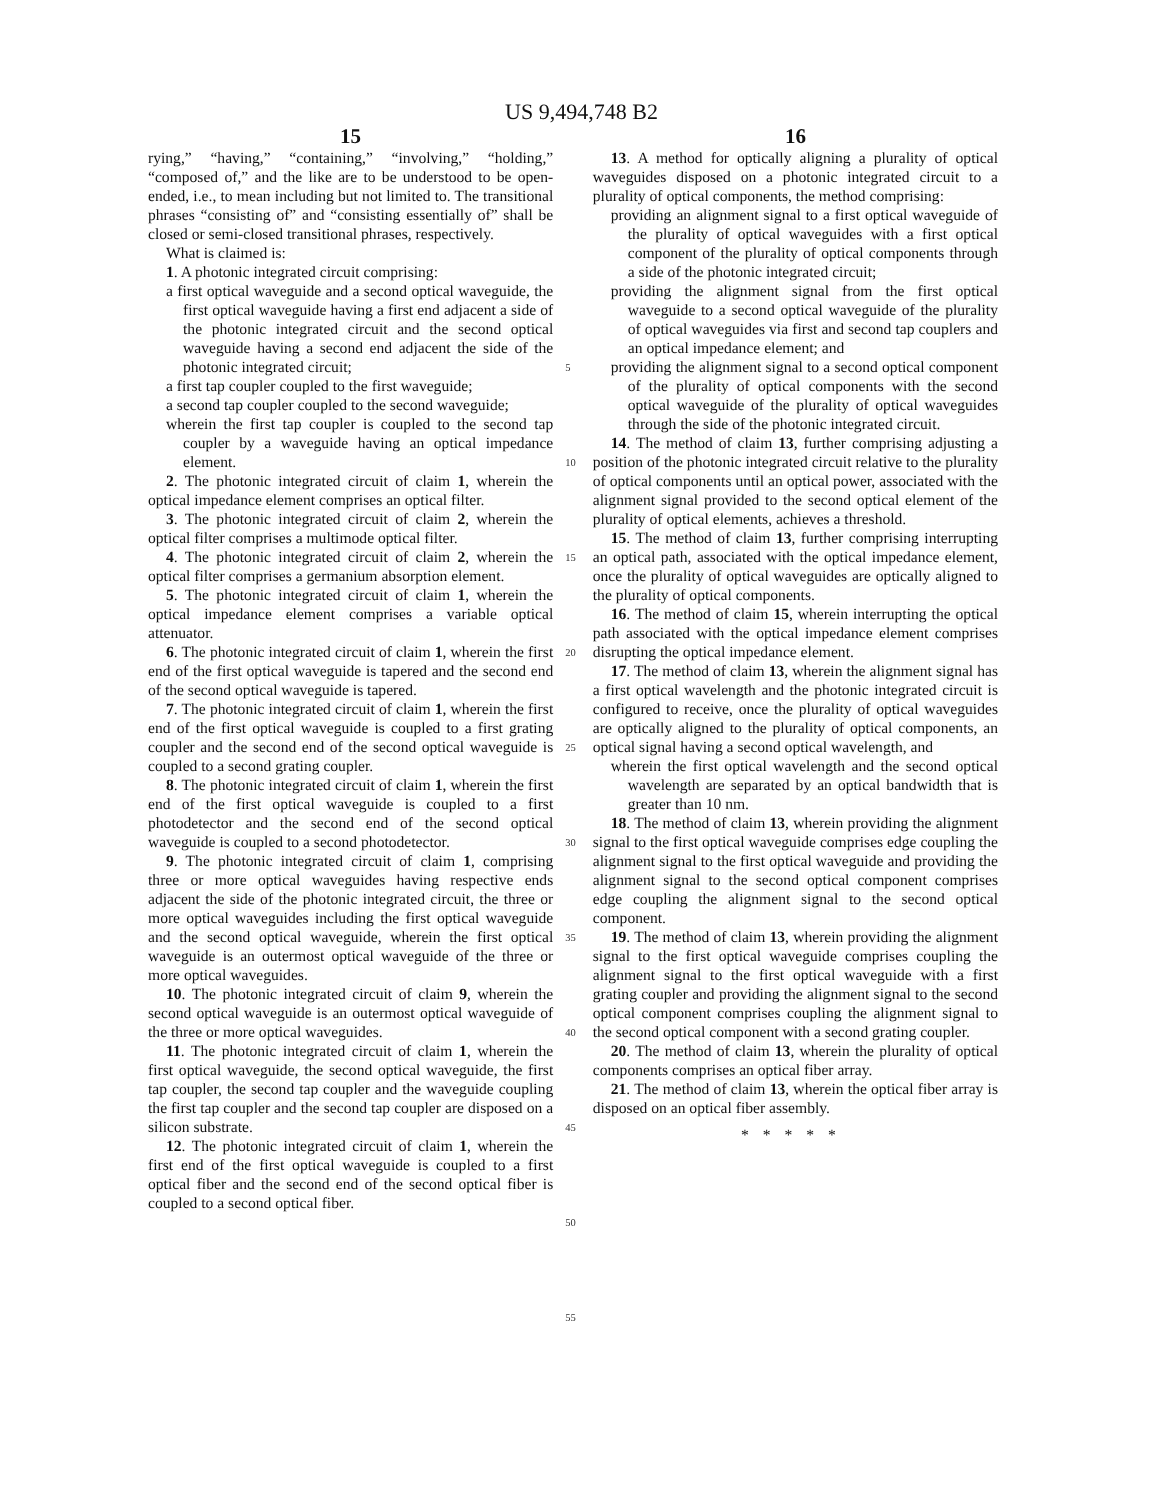US 9,494,748 B2
15
rying,” “having,” “containing,” “involving,” “holding,” “composed of,” and the like are to be understood to be open-ended, i.e., to mean including but not limited to. The transitional phrases “consisting of” and “consisting essentially of” shall be closed or semi-closed transitional phrases, respectively.
What is claimed is:
1. A photonic integrated circuit comprising:
a first optical waveguide and a second optical waveguide, the first optical waveguide having a first end adjacent a side of the photonic integrated circuit and the second optical waveguide having a second end adjacent the side of the photonic integrated circuit;
a first tap coupler coupled to the first waveguide;
a second tap coupler coupled to the second waveguide;
wherein the first tap coupler is coupled to the second tap coupler by a waveguide having an optical impedance element.
2. The photonic integrated circuit of claim 1, wherein the optical impedance element comprises an optical filter.
3. The photonic integrated circuit of claim 2, wherein the optical filter comprises a multimode optical filter.
4. The photonic integrated circuit of claim 2, wherein the optical filter comprises a germanium absorption element.
5. The photonic integrated circuit of claim 1, wherein the optical impedance element comprises a variable optical attenuator.
6. The photonic integrated circuit of claim 1, wherein the first end of the first optical waveguide is tapered and the second end of the second optical waveguide is tapered.
7. The photonic integrated circuit of claim 1, wherein the first end of the first optical waveguide is coupled to a first grating coupler and the second end of the second optical waveguide is coupled to a second grating coupler.
8. The photonic integrated circuit of claim 1, wherein the first end of the first optical waveguide is coupled to a first photodetector and the second end of the second optical waveguide is coupled to a second photodetector.
9. The photonic integrated circuit of claim 1, comprising three or more optical waveguides having respective ends adjacent the side of the photonic integrated circuit, the three or more optical waveguides including the first optical waveguide and the second optical waveguide, wherein the first optical waveguide is an outermost optical waveguide of the three or more optical waveguides.
10. The photonic integrated circuit of claim 9, wherein the second optical waveguide is an outermost optical waveguide of the three or more optical waveguides.
11. The photonic integrated circuit of claim 1, wherein the first optical waveguide, the second optical waveguide, the first tap coupler, the second tap coupler and the waveguide coupling the first tap coupler and the second tap coupler are disposed on a silicon substrate.
12. The photonic integrated circuit of claim 1, wherein the first end of the first optical waveguide is coupled to a first optical fiber and the second end of the second optical fiber is coupled to a second optical fiber.
5
10
15
20
25
30
35
40
45
50
55
16
13. A method for optically aligning a plurality of optical waveguides disposed on a photonic integrated circuit to a plurality of optical components, the method comprising:
providing an alignment signal to a first optical waveguide of the plurality of optical waveguides with a first optical component of the plurality of optical components through a side of the photonic integrated circuit;
providing the alignment signal from the first optical waveguide to a second optical waveguide of the plurality of optical waveguides via first and second tap couplers and an optical impedance element; and
providing the alignment signal to a second optical component of the plurality of optical components with the second optical waveguide of the plurality of optical waveguides through the side of the photonic integrated circuit.
14. The method of claim 13, further comprising adjusting a position of the photonic integrated circuit relative to the plurality of optical components until an optical power, associated with the alignment signal provided to the second optical element of the plurality of optical elements, achieves a threshold.
15. The method of claim 13, further comprising interrupting an optical path, associated with the optical impedance element, once the plurality of optical waveguides are optically aligned to the plurality of optical components.
16. The method of claim 15, wherein interrupting the optical path associated with the optical impedance element comprises disrupting the optical impedance element.
17. The method of claim 13, wherein the alignment signal has a first optical wavelength and the photonic integrated circuit is configured to receive, once the plurality of optical waveguides are optically aligned to the plurality of optical components, an optical signal having a second optical wavelength, and
wherein the first optical wavelength and the second optical wavelength are separated by an optical bandwidth that is greater than 10 nm.
18. The method of claim 13, wherein providing the alignment signal to the first optical waveguide comprises edge coupling the alignment signal to the first optical waveguide and providing the alignment signal to the second optical component comprises edge coupling the alignment signal to the second optical component.
19. The method of claim 13, wherein providing the alignment signal to the first optical waveguide comprises coupling the alignment signal to the first optical waveguide with a first grating coupler and providing the alignment signal to the second optical component comprises coupling the alignment signal to the second optical component with a second grating coupler.
20. The method of claim 13, wherein the plurality of optical components comprises an optical fiber array.
21. The method of claim 13, wherein the optical fiber array is disposed on an optical fiber assembly.
*****